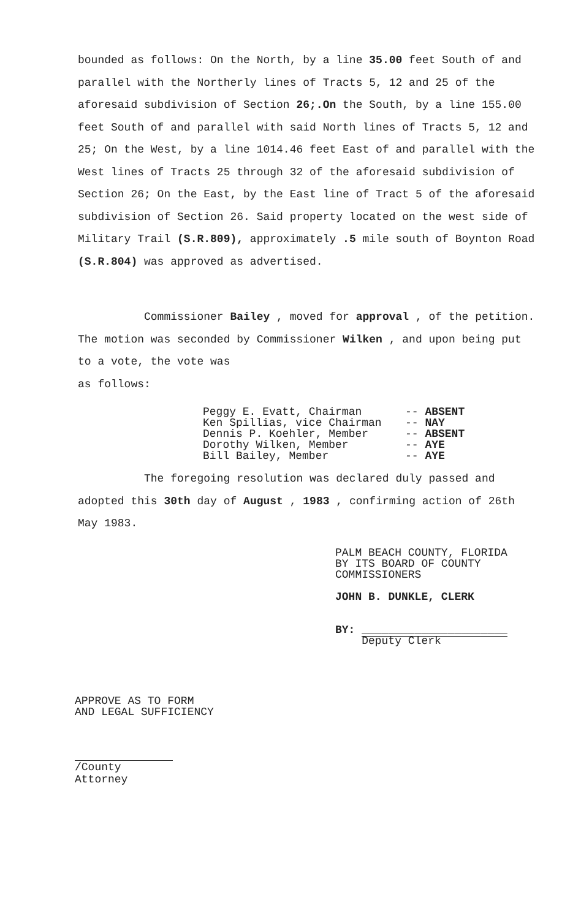bounded as follows: On the North, by a line 35.00 feet South of and parallel with the Northerly lines of Tracts 5, 12 and 25 of the aforesaid subdivision of Section 26;.On the South, by a line 155.00 feet South of and parallel with said North lines of Tracts 5, 12 and 25; On the West, by a line 1014.46 feet East of and parallel with the West lines of Tracts 25 through 32 of the aforesaid subdivision of Section 26; On the East, by the East line of Tract 5 of the aforesaid subdivision of Section 26. Said property located on the west side of Military Trail (S.R.809), approximately .5 mile south of Boynton Road (S.R.804) was approved as advertised.
Commissioner Bailey , moved for approval , of the petition. The motion was seconded by Commissioner Wilken , and upon being put to a vote, the vote was
as follows:
Peggy E. Evatt, Chairman -- ABSENT
Ken Spillias, vice Chairman -- NAY
Dennis P. Koehler, Member -- ABSENT
Dorothy Wilken, Member -- AYE
Bill Bailey, Member -- AYE
The foregoing resolution was declared duly passed and adopted this 30th day of August , 1983 , confirming action of 26th May 1983.
PALM BEACH COUNTY, FLORIDA
BY ITS BOARD OF COUNTY
COMMISSIONERS
JOHN B. DUNKLE, CLERK
BY: ______________________
Deputy Clerk
APPROVE AS TO FORM
AND LEGAL SUFFICIENCY
/County Attorney